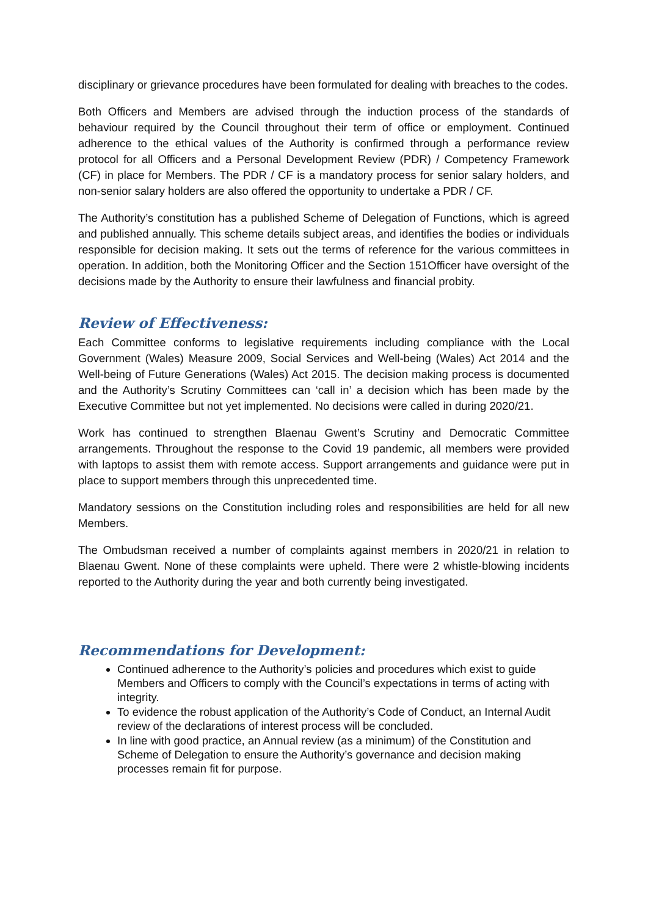disciplinary or grievance procedures have been formulated for dealing with breaches to the codes.
Both Officers and Members are advised through the induction process of the standards of behaviour required by the Council throughout their term of office or employment. Continued adherence to the ethical values of the Authority is confirmed through a performance review protocol for all Officers and a Personal Development Review (PDR) / Competency Framework (CF) in place for Members. The PDR / CF is a mandatory process for senior salary holders, and non-senior salary holders are also offered the opportunity to undertake a PDR / CF.
The Authority’s constitution has a published Scheme of Delegation of Functions, which is agreed and published annually. This scheme details subject areas, and identifies the bodies or individuals responsible for decision making. It sets out the terms of reference for the various committees in operation. In addition, both the Monitoring Officer and the Section 151Officer have oversight of the decisions made by the Authority to ensure their lawfulness and financial probity.
Review of Effectiveness:
Each Committee conforms to legislative requirements including compliance with the Local Government (Wales) Measure 2009, Social Services and Well-being (Wales) Act 2014 and the Well-being of Future Generations (Wales) Act 2015. The decision making process is documented and the Authority’s Scrutiny Committees can ‘call in’ a decision which has been made by the Executive Committee but not yet implemented. No decisions were called in during 2020/21.
Work has continued to strengthen Blaenau Gwent’s Scrutiny and Democratic Committee arrangements. Throughout the response to the Covid 19 pandemic, all members were provided with laptops to assist them with remote access. Support arrangements and guidance were put in place to support members through this unprecedented time.
Mandatory sessions on the Constitution including roles and responsibilities are held for all new Members.
The Ombudsman received a number of complaints against members in 2020/21 in relation to Blaenau Gwent. None of these complaints were upheld. There were 2 whistle-blowing incidents reported to the Authority during the year and both currently being investigated.
Recommendations for Development:
Continued adherence to the Authority’s policies and procedures which exist to guide Members and Officers to comply with the Council’s expectations in terms of acting with integrity.
To evidence the robust application of the Authority’s Code of Conduct, an Internal Audit review of the declarations of interest process will be concluded.
In line with good practice, an Annual review (as a minimum) of the Constitution and Scheme of Delegation to ensure the Authority’s governance and decision making processes remain fit for purpose.